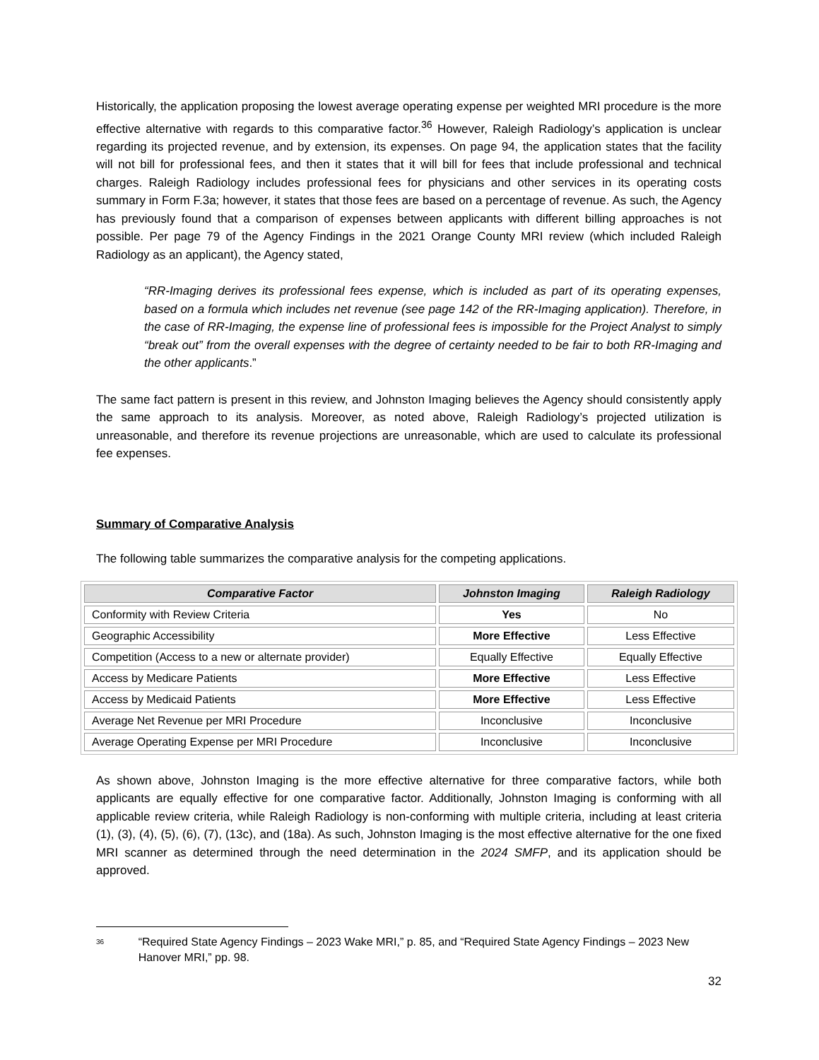Historically, the application proposing the lowest average operating expense per weighted MRI procedure is the more effective alternative with regards to this comparative factor.<sup>36</sup> However, Raleigh Radiology’s application is unclear regarding its projected revenue, and by extension, its expenses. On page 94, the application states that the facility will not bill for professional fees, and then it states that it will bill for fees that include professional and technical charges. Raleigh Radiology includes professional fees for physicians and other services in its operating costs summary in Form F.3a; however, it states that those fees are based on a percentage of revenue. As such, the Agency has previously found that a comparison of expenses between applicants with different billing approaches is not possible. Per page 79 of the Agency Findings in the 2021 Orange County MRI review (which included Raleigh Radiology as an applicant), the Agency stated,
“RR-Imaging derives its professional fees expense, which is included as part of its operating expenses, based on a formula which includes net revenue (see page 142 of the RR-Imaging application). Therefore, in the case of RR-Imaging, the expense line of professional fees is impossible for the Project Analyst to simply “break out” from the overall expenses with the degree of certainty needed to be fair to both RR-Imaging and the other applicants.”
The same fact pattern is present in this review, and Johnston Imaging believes the Agency should consistently apply the same approach to its analysis. Moreover, as noted above, Raleigh Radiology’s projected utilization is unreasonable, and therefore its revenue projections are unreasonable, which are used to calculate its professional fee expenses.
Summary of Comparative Analysis
The following table summarizes the comparative analysis for the competing applications.
| Comparative Factor | Johnston Imaging | Raleigh Radiology |
| --- | --- | --- |
| Conformity with Review Criteria | Yes | No |
| Geographic Accessibility | More Effective | Less Effective |
| Competition (Access to a new or alternate provider) | Equally Effective | Equally Effective |
| Access by Medicare Patients | More Effective | Less Effective |
| Access by Medicaid Patients | More Effective | Less Effective |
| Average Net Revenue per MRI Procedure | Inconclusive | Inconclusive |
| Average Operating Expense per MRI Procedure | Inconclusive | Inconclusive |
As shown above, Johnston Imaging is the more effective alternative for three comparative factors, while both applicants are equally effective for one comparative factor. Additionally, Johnston Imaging is conforming with all applicable review criteria, while Raleigh Radiology is non-conforming with multiple criteria, including at least criteria (1), (3), (4), (5), (6), (7), (13c), and (18a). As such, Johnston Imaging is the most effective alternative for the one fixed MRI scanner as determined through the need determination in the 2024 SMFP, and its application should be approved.
36
“Required State Agency Findings – 2023 Wake MRI,” p. 85, and “Required State Agency Findings – 2023 New Hanover MRI,” pp. 98.
32